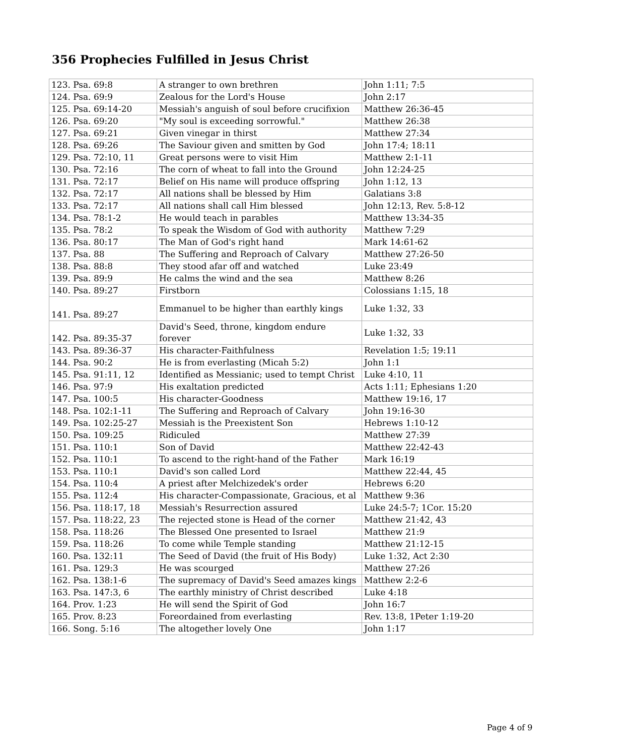356 Prophecies Fulfilled in Jesus Christ
| 123. Psa. 69:8 | A stranger to own brethren | John 1:11; 7:5 |
| 124. Psa. 69:9 | Zealous for the Lord's House | John 2:17 |
| 125. Psa. 69:14-20 | Messiah's anguish of soul before crucifixion | Matthew 26:36-45 |
| 126. Psa. 69:20 | "My soul is exceeding sorrowful." | Matthew 26:38 |
| 127. Psa. 69:21 | Given vinegar in thirst | Matthew 27:34 |
| 128. Psa. 69:26 | The Saviour given and smitten by God | John 17:4; 18:11 |
| 129. Psa. 72:10, 11 | Great persons were to visit Him | Matthew 2:1-11 |
| 130. Psa. 72:16 | The corn of wheat to fall into the Ground | John 12:24-25 |
| 131. Psa. 72:17 | Belief on His name will produce offspring | John 1:12, 13 |
| 132. Psa. 72:17 | All nations shall be blessed by Him | Galatians 3:8 |
| 133. Psa. 72:17 | All nations shall call Him blessed | John 12:13, Rev. 5:8-12 |
| 134. Psa. 78:1-2 | He would teach in parables | Matthew 13:34-35 |
| 135. Psa. 78:2 | To speak the Wisdom of God with authority | Matthew 7:29 |
| 136. Psa. 80:17 | The Man of God's right hand | Mark 14:61-62 |
| 137. Psa. 88 | The Suffering and Reproach of Calvary | Matthew 27:26-50 |
| 138. Psa. 88:8 | They stood afar off and watched | Luke 23:49 |
| 139. Psa. 89:9 | He calms the wind and the sea | Matthew 8:26 |
| 140. Psa. 89:27 | Firstborn | Colossians 1:15, 18 |
| 141. Psa. 89:27 | Emmanuel to be higher than earthly kings | Luke 1:32, 33 |
| 142. Psa. 89:35-37 | David's Seed, throne, kingdom endure forever | Luke 1:32, 33 |
| 143. Psa. 89:36-37 | His character-Faithfulness | Revelation 1:5; 19:11 |
| 144. Psa. 90:2 | He is from everlasting (Micah 5:2) | John 1:1 |
| 145. Psa. 91:11, 12 | Identified as Messianic; used to tempt Christ | Luke 4:10, 11 |
| 146. Psa. 97:9 | His exaltation predicted | Acts 1:11; Ephesians 1:20 |
| 147. Psa. 100:5 | His character-Goodness | Matthew 19:16, 17 |
| 148. Psa. 102:1-11 | The Suffering and Reproach of Calvary | John 19:16-30 |
| 149. Psa. 102:25-27 | Messiah is the Preexistent Son | Hebrews 1:10-12 |
| 150. Psa. 109:25 | Ridiculed | Matthew 27:39 |
| 151. Psa. 110:1 | Son of David | Matthew 22:42-43 |
| 152. Psa. 110:1 | To ascend to the right-hand of the Father | Mark 16:19 |
| 153. Psa. 110:1 | David's son called Lord | Matthew 22:44, 45 |
| 154. Psa. 110:4 | A priest after Melchizedek's order | Hebrews 6:20 |
| 155. Psa. 112:4 | His character-Compassionate, Gracious, et al | Matthew 9:36 |
| 156. Psa. 118:17, 18 | Messiah's Resurrection assured | Luke 24:5-7; 1Cor. 15:20 |
| 157. Psa. 118:22, 23 | The rejected stone is Head of the corner | Matthew 21:42, 43 |
| 158. Psa. 118:26 | The Blessed One presented to Israel | Matthew 21:9 |
| 159. Psa. 118:26 | To come while Temple standing | Matthew 21:12-15 |
| 160. Psa. 132:11 | The Seed of David (the fruit of His Body) | Luke 1:32, Act 2:30 |
| 161. Psa. 129:3 | He was scourged | Matthew 27:26 |
| 162. Psa. 138:1-6 | The supremacy of David's Seed amazes kings | Matthew 2:2-6 |
| 163. Psa. 147:3, 6 | The earthly ministry of Christ described | Luke 4:18 |
| 164. Prov. 1:23 | He will send the Spirit of God | John 16:7 |
| 165. Prov. 8:23 | Foreordained from everlasting | Rev. 13:8, 1Peter 1:19-20 |
| 166. Song. 5:16 | The altogether lovely One | John 1:17 |
Page 4 of 9